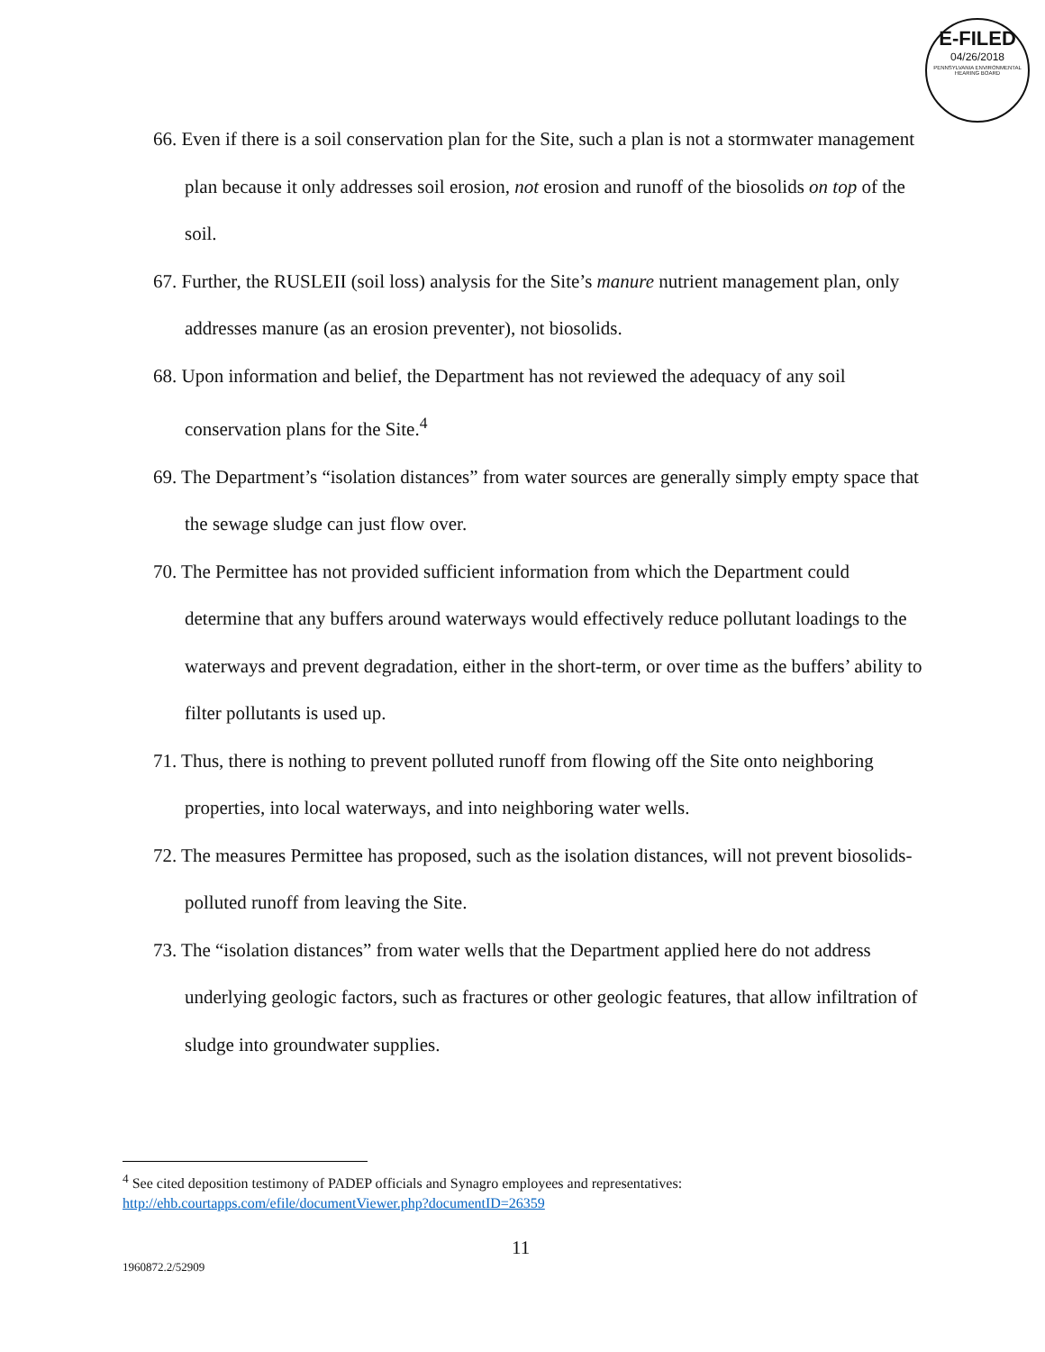E-FILED
04/26/2018
PENNSYLVANIA ENVIRONMENTAL HEARING BOARD
66. Even if there is a soil conservation plan for the Site, such a plan is not a stormwater management plan because it only addresses soil erosion, not erosion and runoff of the biosolids on top of the soil.
67. Further, the RUSLEII (soil loss) analysis for the Site’s manure nutrient management plan, only addresses manure (as an erosion preventer), not biosolids.
68. Upon information and belief, the Department has not reviewed the adequacy of any soil conservation plans for the Site.<sup>4</sup>
69. The Department’s “isolation distances” from water sources are generally simply empty space that the sewage sludge can just flow over.
70. The Permittee has not provided sufficient information from which the Department could determine that any buffers around waterways would effectively reduce pollutant loadings to the waterways and prevent degradation, either in the short-term, or over time as the buffers’ ability to filter pollutants is used up.
71. Thus, there is nothing to prevent polluted runoff from flowing off the Site onto neighboring properties, into local waterways, and into neighboring water wells.
72. The measures Permittee has proposed, such as the isolation distances, will not prevent biosolids-polluted runoff from leaving the Site.
73. The “isolation distances” from water wells that the Department applied here do not address underlying geologic factors, such as fractures or other geologic features, that allow infiltration of sludge into groundwater supplies.
<sup>4</sup> See cited deposition testimony of PADEP officials and Synagro employees and representatives: http://ehb.courtapps.com/efile/documentViewer.php?documentID=26359
11
1960872.2/52909